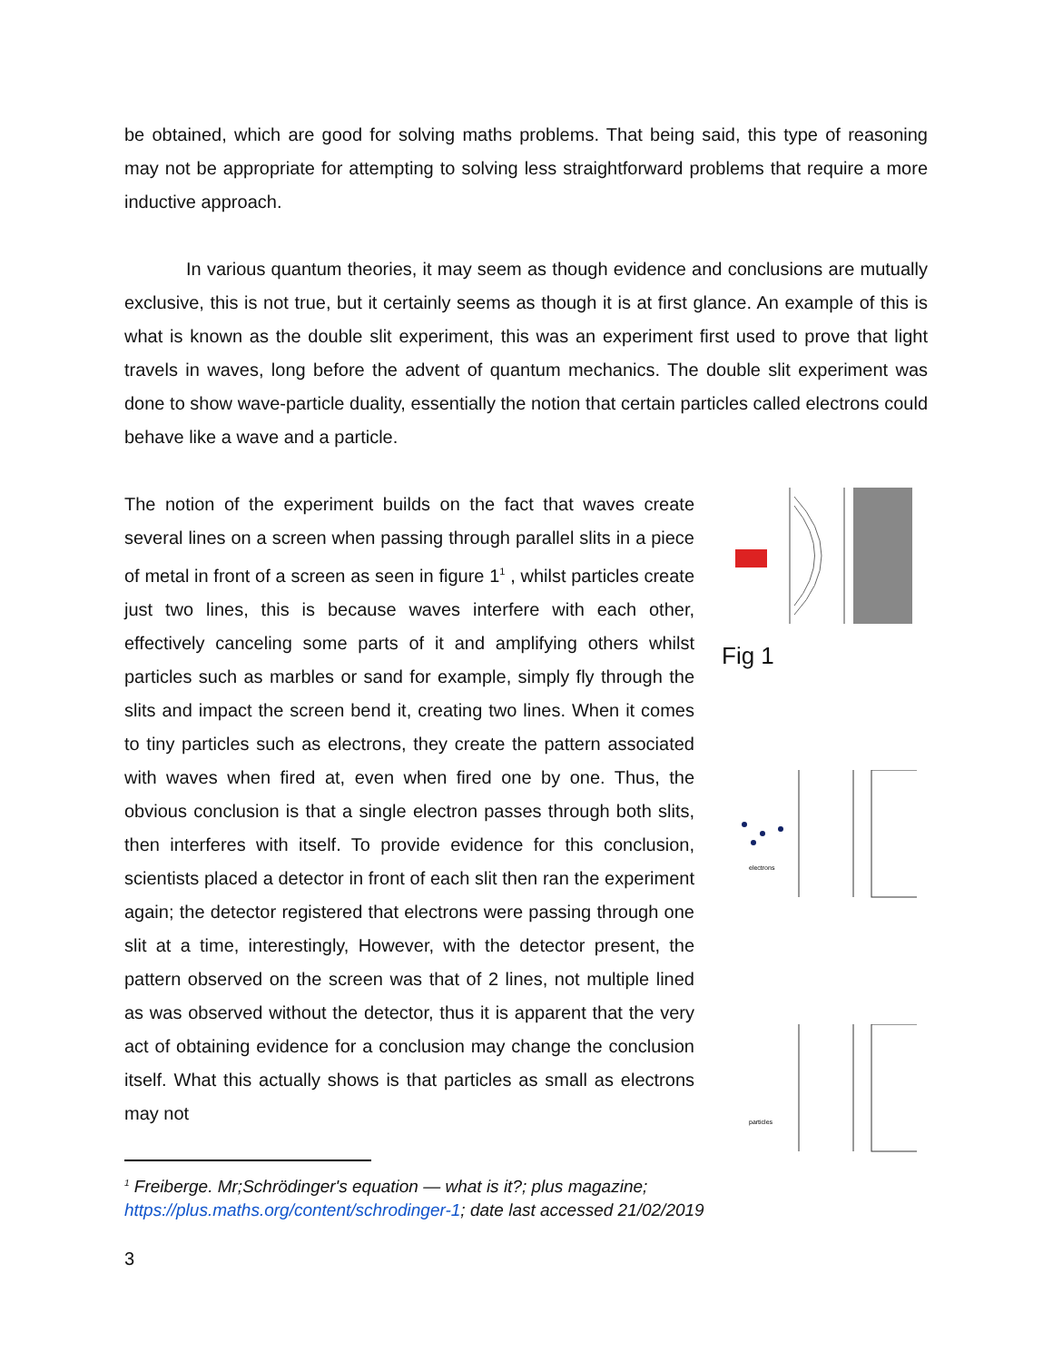be obtained, which are good for solving maths problems. That being said, this type of reasoning may not be appropriate for attempting to solving less straightforward problems that require a more inductive approach.
In various quantum theories, it may seem as though evidence and conclusions are mutually exclusive, this is not true, but it certainly seems as though it is at first glance. An example of this is what is known as the double slit experiment, this was an experiment first used to prove that light travels in waves, long before the advent of quantum mechanics. The double slit experiment was done to show wave-particle duality, essentially the notion that certain particles called electrons could behave like a wave and a particle.
The notion of the experiment builds on the fact that waves create several lines on a screen when passing through parallel slits in a piece of metal in front of a screen as seen in figure 1<sup>1</sup> , whilst particles create just two lines, this is because waves interfere with each other, effectively canceling some parts of it and amplifying others whilst particles such as marbles or sand for example, simply fly through the slits and impact the screen bend it, creating two lines. When it comes to tiny particles such as electrons, they create the pattern associated with waves when fired at, even when fired one by one. Thus, the obvious conclusion is that a single electron passes through both slits, then interferes with itself. To provide evidence for this conclusion, scientists placed a detector in front of each slit then ran the experiment again; the detector registered that electrons were passing through one slit at a time, interestingly, However, with the detector present, the pattern observed on the screen was that of 2 lines, not multiple lined as was observed without the detector, thus it is apparent that the very act of obtaining evidence for a conclusion may change the conclusion itself. What this actually shows is that particles as small as electrons may not
Fig 1
electrons
particles
<sup>1</sup> Freiberge. Mr;Schrödinger's equation — what is it?; plus magazine; https://plus.maths.org/content/schrodinger-1; date last accessed 21/02/2019
3